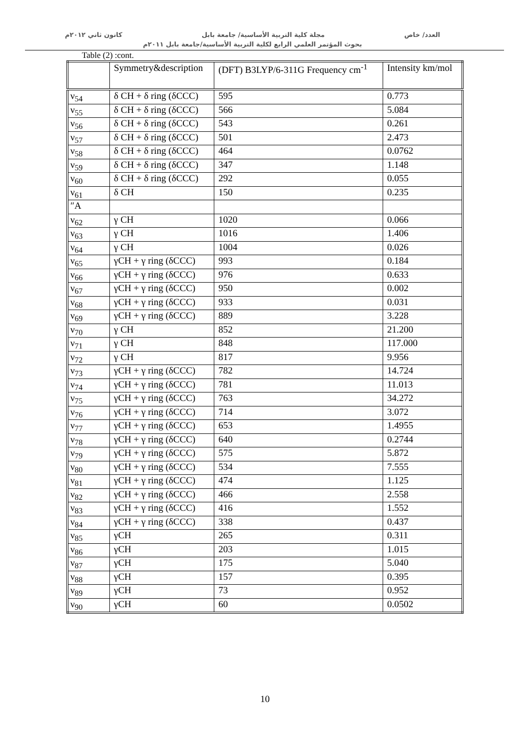العدد/ خاص مجلة كلية التربية الأساسية/ جامعة بابل كانون ثاني ٢٠١٢م
بحوث المؤتمر العلمي الرابع لكلية التربية الأساسية/جامعة بابل ٢٠١١م
Table (2) :cont.
| | Symmetry&description | (DFT) B3LYP/6-311G Frequency cm<sup>-1</sup> | Intensity km/mol |
| --- | --- | --- | --- |
| ν<sub>54</sub> | δ CH + δ ring (δCCC) | 595 | 0.773 |
| ν<sub>55</sub> | δ CH + δ ring (δCCC) | 566 | 5.084 |
| ν<sub>56</sub> | δ CH + δ ring (δCCC) | 543 | 0.261 |
| ν<sub>57</sub> | δ CH + δ ring (δCCC) | 501 | 2.473 |
| ν<sub>58</sub> | δ CH + δ ring (δCCC) | 464 | 0.0762 |
| ν<sub>59</sub> | δ CH + δ ring (δCCC) | 347 | 1.148 |
| ν<sub>60</sub> | δ CH + δ ring (δCCC) | 292 | 0.055 |
| ν<sub>61</sub> | δ CH | 150 | 0.235 |
| ″A | | | |
| ν<sub>62</sub> | γ CH | 1020 | 0.066 |
| ν<sub>63</sub> | γ CH | 1016 | 1.406 |
| ν<sub>64</sub> | γ CH | 1004 | 0.026 |
| ν<sub>65</sub> | γCH + γ ring (δCCC) | 993 | 0.184 |
| ν<sub>66</sub> | γCH + γ ring (δCCC) | 976 | 0.633 |
| ν<sub>67</sub> | γCH + γ ring (δCCC) | 950 | 0.002 |
| ν<sub>68</sub> | γCH + γ ring (δCCC) | 933 | 0.031 |
| ν<sub>69</sub> | γCH + γ ring (δCCC) | 889 | 3.228 |
| ν<sub>70</sub> | γ CH | 852 | 21.200 |
| ν<sub>71</sub> | γ CH | 848 | 117.000 |
| ν<sub>72</sub> | γ CH | 817 | 9.956 |
| ν<sub>73</sub> | γCH + γ ring (δCCC) | 782 | 14.724 |
| ν<sub>74</sub> | γCH + γ ring (δCCC) | 781 | 11.013 |
| ν<sub>75</sub> | γCH + γ ring (δCCC) | 763 | 34.272 |
| ν<sub>76</sub> | γCH + γ ring (δCCC) | 714 | 3.072 |
| ν<sub>77</sub> | γCH + γ ring (δCCC) | 653 | 1.4955 |
| ν<sub>78</sub> | γCH + γ ring (δCCC) | 640 | 0.2744 |
| ν<sub>79</sub> | γCH + γ ring (δCCC) | 575 | 5.872 |
| ν<sub>80</sub> | γCH + γ ring (δCCC) | 534 | 7.555 |
| ν<sub>81</sub> | γCH + γ ring (δCCC) | 474 | 1.125 |
| ν<sub>82</sub> | γCH + γ ring (δCCC) | 466 | 2.558 |
| ν<sub>83</sub> | γCH + γ ring (δCCC) | 416 | 1.552 |
| ν<sub>84</sub> | γCH + γ ring (δCCC) | 338 | 0.437 |
| ν<sub>85</sub> | γCH | 265 | 0.311 |
| ν<sub>86</sub> | γCH | 203 | 1.015 |
| ν<sub>87</sub> | γCH | 175 | 5.040 |
| ν<sub>88</sub> | γCH | 157 | 0.395 |
| ν<sub>89</sub> | γCH | 73 | 0.952 |
| ν<sub>90</sub> | γCH | 60 | 0.0502 |
10